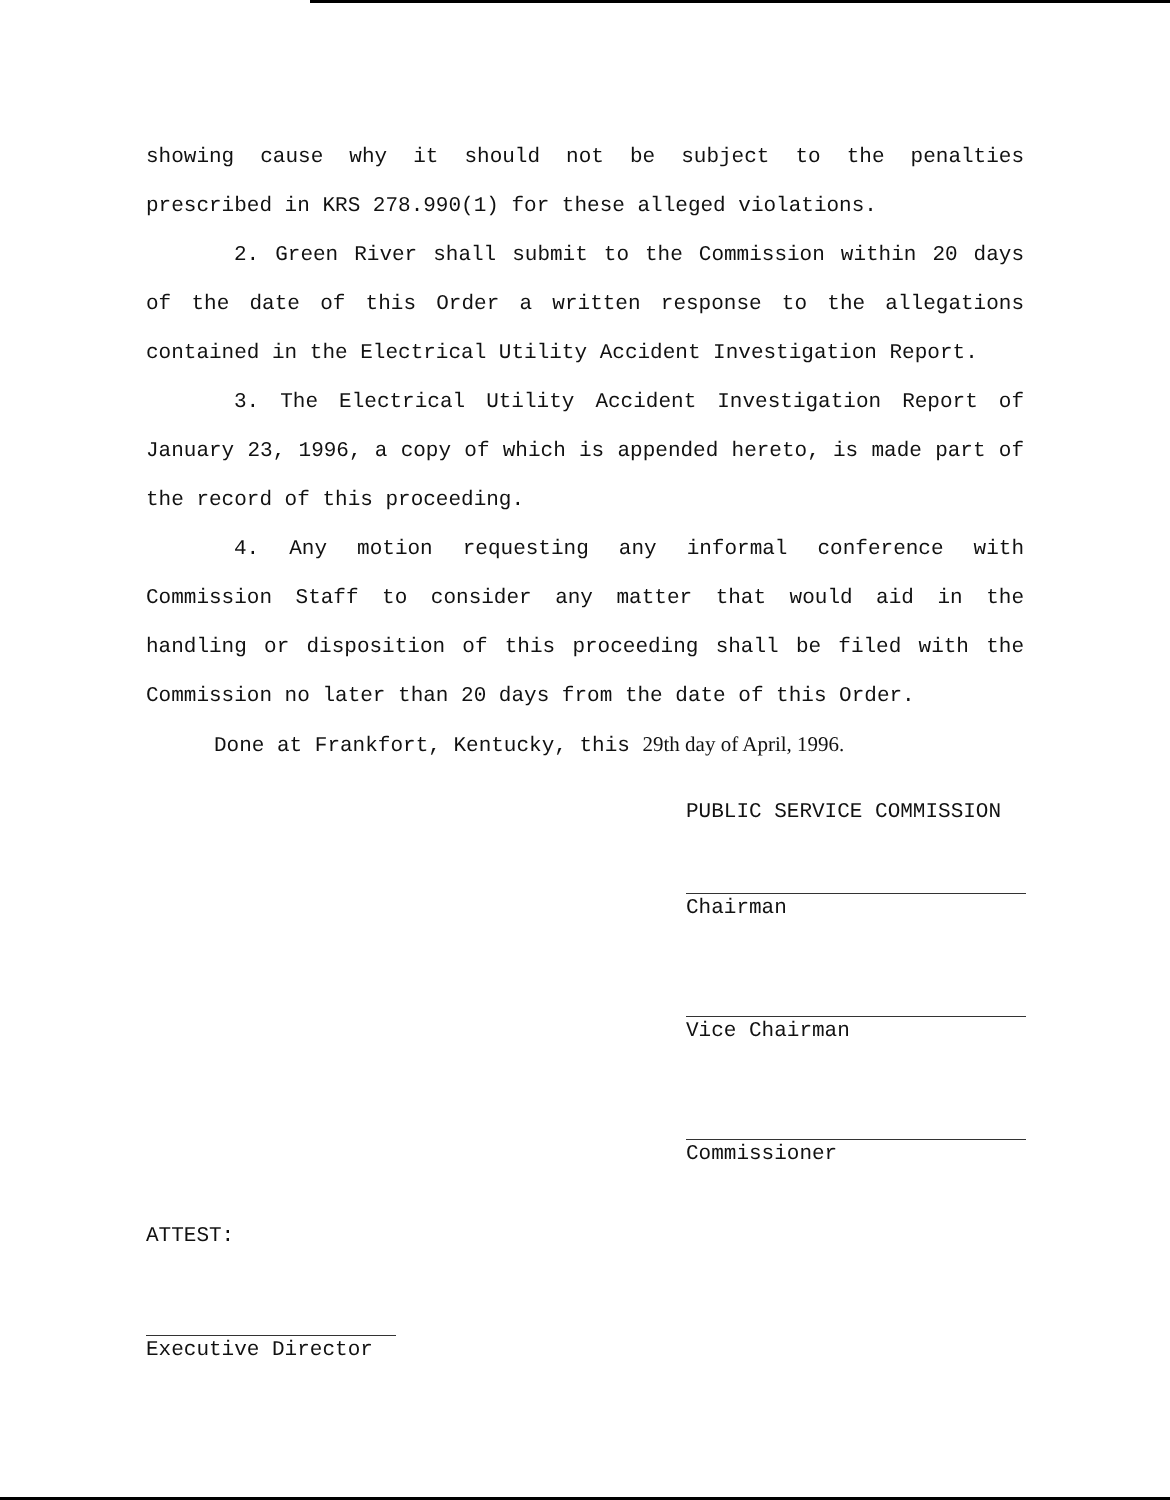showing cause why it should not be subject to the penalties prescribed in KRS 278.990(1) for these alleged violations.
2. Green River shall submit to the Commission within 20 days of the date of this Order a written response to the allegations contained in the Electrical Utility Accident Investigation Report.
3. The Electrical Utility Accident Investigation Report of January 23, 1996, a copy of which is appended hereto, is made part of the record of this proceeding.
4. Any motion requesting any informal conference with Commission Staff to consider any matter that would aid in the handling or disposition of this proceeding shall be filed with the Commission no later than 20 days from the date of this Order.
Done at Frankfort, Kentucky, this 29th day of April, 1996.
PUBLIC SERVICE COMMISSION
Chairman
Vice Chairman
Commissioner
ATTEST:
Executive Director